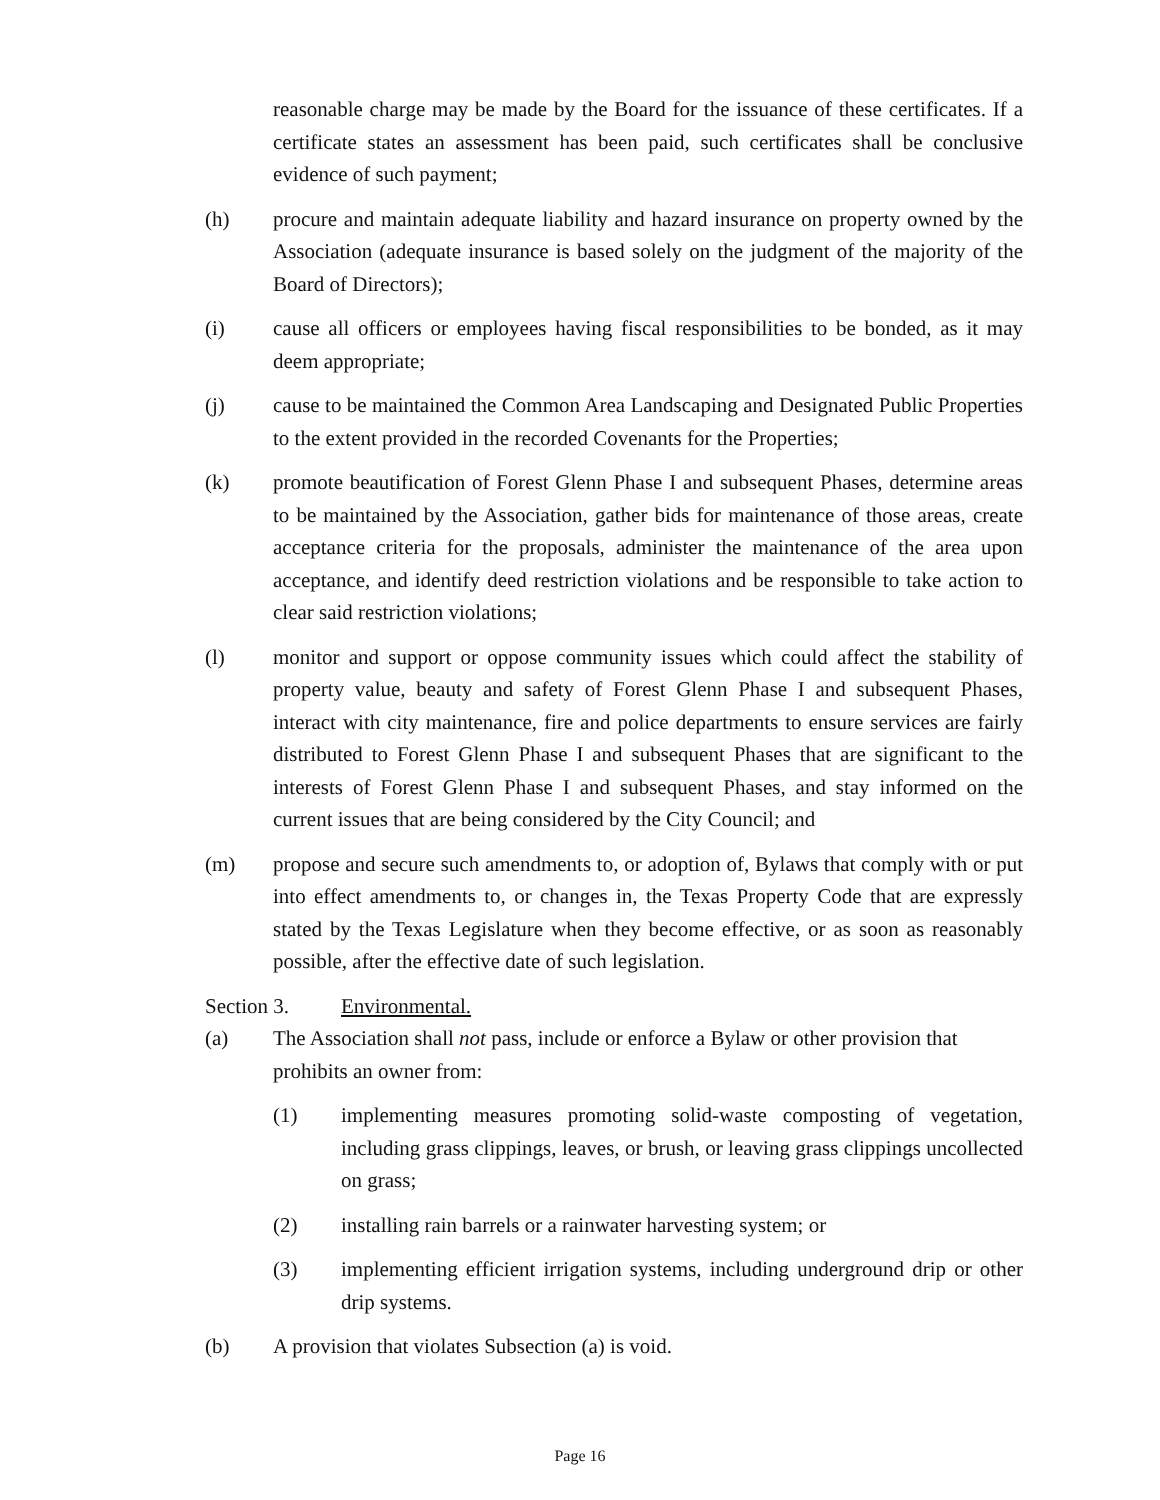reasonable charge may be made by the Board for the issuance of these certificates. If a certificate states an assessment has been paid, such certificates shall be conclusive evidence of such payment;
(h) procure and maintain adequate liability and hazard insurance on property owned by the Association (adequate insurance is based solely on the judgment of the majority of the Board of Directors);
(i) cause all officers or employees having fiscal responsibilities to be bonded, as it may deem appropriate;
(j) cause to be maintained the Common Area Landscaping and Designated Public Properties to the extent provided in the recorded Covenants for the Properties;
(k) promote beautification of Forest Glenn Phase I and subsequent Phases, determine areas to be maintained by the Association, gather bids for maintenance of those areas, create acceptance criteria for the proposals, administer the maintenance of the area upon acceptance, and identify deed restriction violations and be responsible to take action to clear said restriction violations;
(l) monitor and support or oppose community issues which could affect the stability of property value, beauty and safety of Forest Glenn Phase I and subsequent Phases, interact with city maintenance, fire and police departments to ensure services are fairly distributed to Forest Glenn Phase I and subsequent Phases that are significant to the interests of Forest Glenn Phase I and subsequent Phases, and stay informed on the current issues that are being considered by the City Council; and
(m) propose and secure such amendments to, or adoption of, Bylaws that comply with or put into effect amendments to, or changes in, the Texas Property Code that are expressly stated by the Texas Legislature when they become effective, or as soon as reasonably possible, after the effective date of such legislation.
Section 3. Environmental.
(a) The Association shall not pass, include or enforce a Bylaw or other provision that prohibits an owner from:
(1) implementing measures promoting solid-waste composting of vegetation, including grass clippings, leaves, or brush, or leaving grass clippings uncollected on grass;
(2) installing rain barrels or a rainwater harvesting system; or
(3) implementing efficient irrigation systems, including underground drip or other drip systems.
(b) A provision that violates Subsection (a) is void.
Page 16